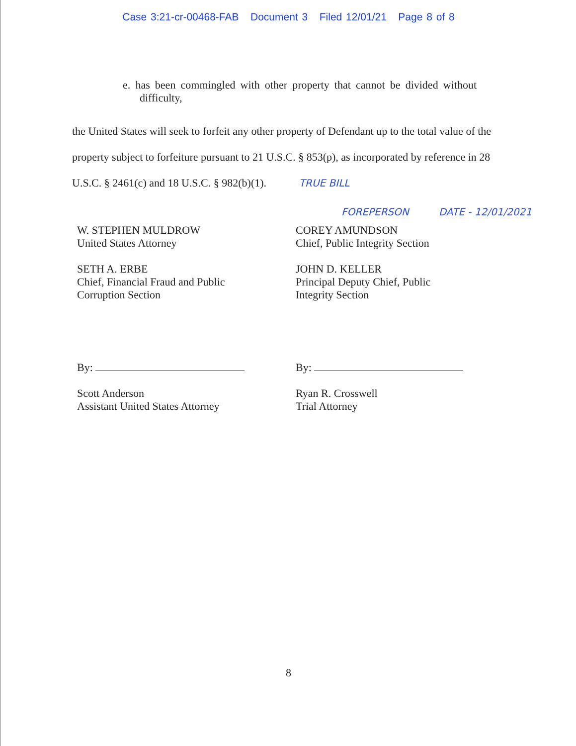Case 3:21-cr-00468-FAB Document 3 Filed 12/01/21 Page 8 of 8
e. has been commingled with other property that cannot be divided without difficulty,
the United States will seek to forfeit any other property of Defendant up to the total value of the property subject to forfeiture pursuant to 21 U.S.C. § 853(p), as incorporated by reference in 28 U.S.C. § 2461(c) and 18 U.S.C. § 982(b)(1). TRUE BILL
FOREPERSON DATE - 12/01/2021
W. STEPHEN MULDROW
United States Attorney
SETH A. ERBE
Chief, Financial Fraud and Public
Corruption Section
By:
Scott Anderson
Assistant United States Attorney
COREY AMUNDSON
Chief, Public Integrity Section
JOHN D. KELLER
Principal Deputy Chief, Public
Integrity Section
By:
Ryan R. Crosswell
Trial Attorney
8